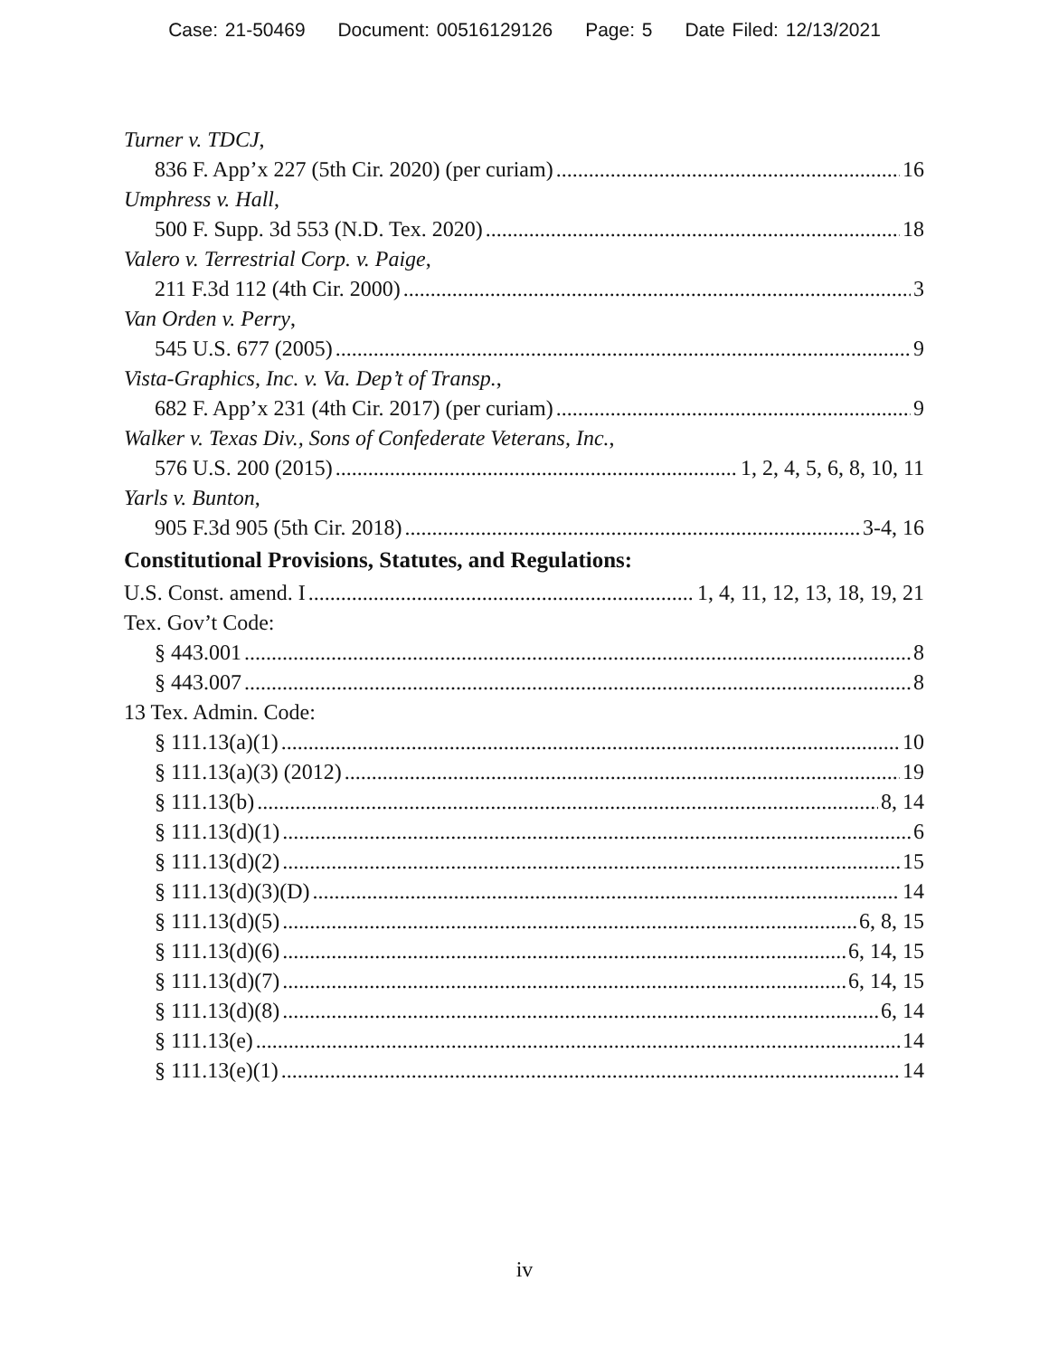Case: 21-50469 Document: 00516129126 Page: 5 Date Filed: 12/13/2021
Turner v. TDCJ,
836 F. App’x 227 (5th Cir. 2020) (per curiam) 16
Umphress v. Hall,
500 F. Supp. 3d 553 (N.D. Tex. 2020) 18
Valero v. Terrestrial Corp. v. Paige,
211 F.3d 112 (4th Cir. 2000) 3
Van Orden v. Perry,
545 U.S. 677 (2005) 9
Vista-Graphics, Inc. v. Va. Dep’t of Transp.,
682 F. App’x 231 (4th Cir. 2017) (per curiam) 9
Walker v. Texas Div., Sons of Confederate Veterans, Inc.,
576 U.S. 200 (2015) 1, 2, 4, 5, 6, 8, 10, 11
Yarls v. Bunton,
905 F.3d 905 (5th Cir. 2018) 3-4, 16
Constitutional Provisions, Statutes, and Regulations:
U.S. Const. amend. I 1, 4, 11, 12, 13, 18, 19, 21
Tex. Gov’t Code:
§ 443.001 8
§ 443.007 8
13 Tex. Admin. Code:
§ 111.13(a)(1) 10
§ 111.13(a)(3) (2012) 19
§ 111.13(b) 8, 14
§ 111.13(d)(1) 6
§ 111.13(d)(2) 15
§ 111.13(d)(3)(D) 14
§ 111.13(d)(5) 6, 8, 15
§ 111.13(d)(6) 6, 14, 15
§ 111.13(d)(7) 6, 14, 15
§ 111.13(d)(8) 6, 14
§ 111.13(e) 14
§ 111.13(e)(1) 14
iv